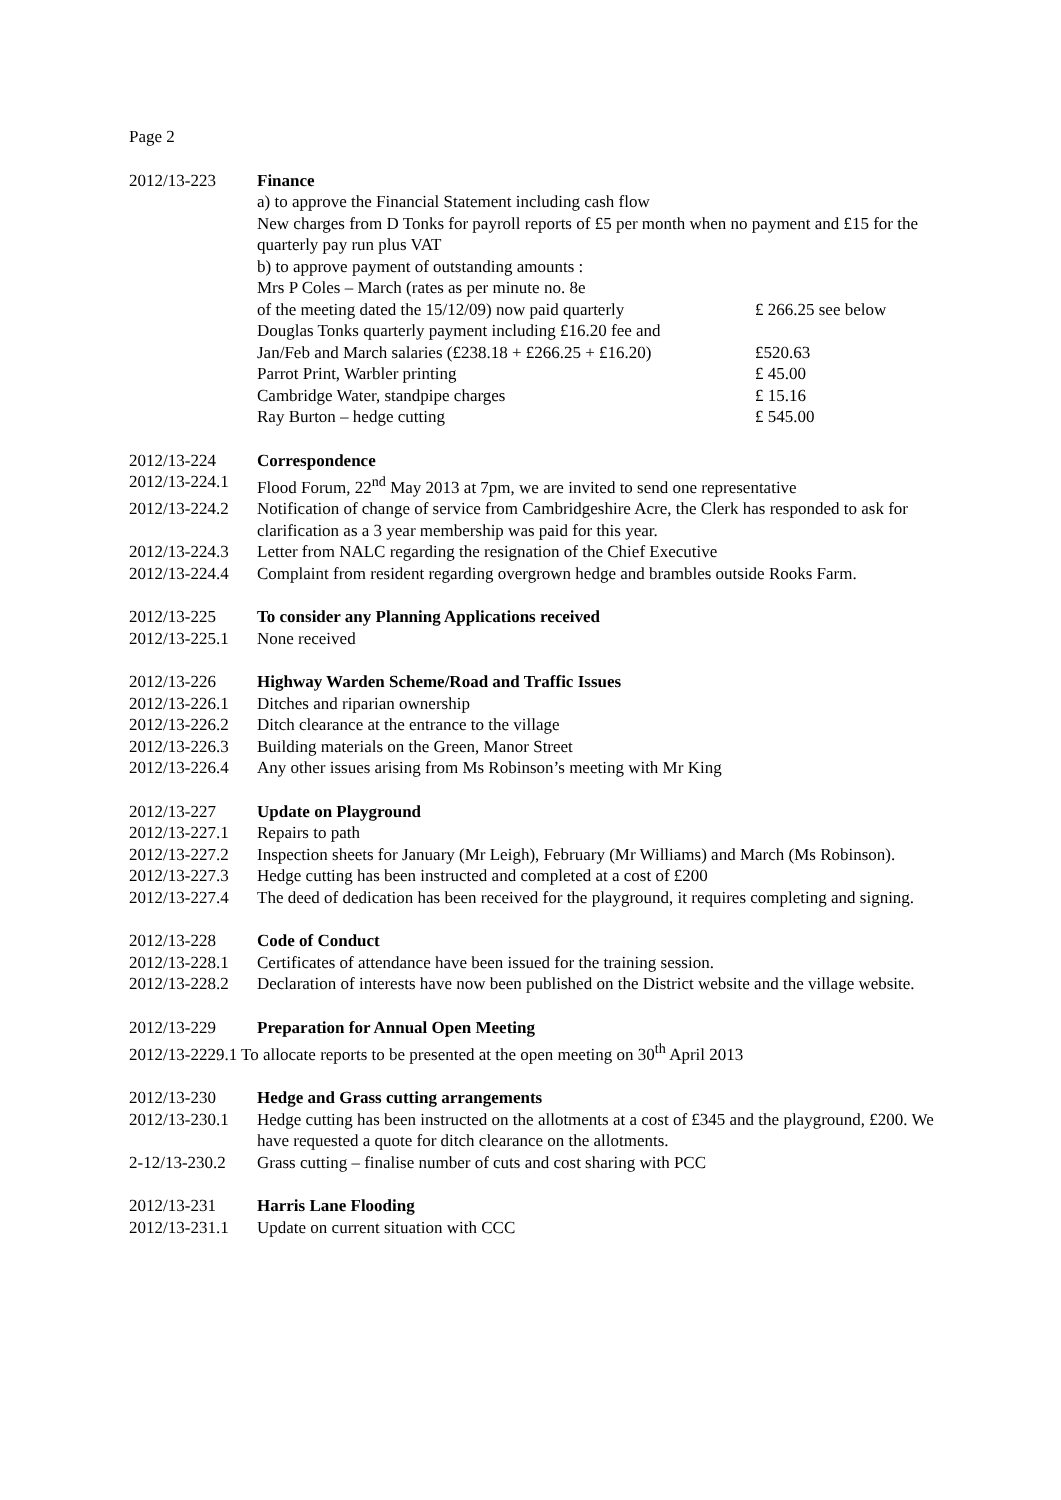Page 2
2012/13-223 Finance
a) to approve the Financial Statement including cash flow
New charges from D Tonks for payroll reports of £5 per month when no payment and £15 for the quarterly pay run plus VAT
b) to approve payment of outstanding amounts :
Mrs P Coles – March (rates as per minute no. 8e
of the meeting dated the 15/12/09) now paid quarterly £ 266.25 see below
Douglas Tonks quarterly payment including £16.20 fee and
Jan/Feb and March salaries (£238.18 + £266.25 + £16.20) £520.63
Parrot Print, Warbler printing £ 45.00
Cambridge Water, standpipe charges £ 15.16
Ray Burton – hedge cutting £ 545.00
2012/13-224 Correspondence
2012/13-224.1
Flood Forum, 22<sup>nd</sup> May 2013 at 7pm, we are invited to send one representative
2012/13-224.2
Notification of change of service from Cambridgeshire Acre, the Clerk has responded to ask for clarification as a 3 year membership was paid for this year.
2012/13-224.3
Letter from NALC regarding the resignation of the Chief Executive
2012/13-224.4
Complaint from resident regarding overgrown hedge and brambles outside Rooks Farm.
2012/13-225 To consider any Planning Applications received
2012/13-225.1
None received
2012/13-226 Highway Warden Scheme/Road and Traffic Issues
2012/13-226.1
Ditches and riparian ownership
2012/13-226.2
Ditch clearance at the entrance to the village
2012/13-226.3
Building materials on the Green, Manor Street
2012/13-226.4
Any other issues arising from Ms Robinson’s meeting with Mr King
2012/13-227 Update on Playground
2012/13-227.1
Repairs to path
2012/13-227.2
Inspection sheets for January (Mr Leigh), February (Mr Williams) and March (Ms Robinson).
2012/13-227.3
Hedge cutting has been instructed and completed at a cost of £200
2012/13-227.4
The deed of dedication has been received for the playground, it requires completing and signing.
2012/13-228 Code of Conduct
2012/13-228.1
Certificates of attendance have been issued for the training session.
2012/13-228.2
Declaration of interests have now been published on the District website and the village website.
2012/13-229 Preparation for Annual Open Meeting
2012/13-2229.1 To allocate reports to be presented at the open meeting on 30<sup>th</sup> April 2013
2012/13-230 Hedge and Grass cutting arrangements
2012/13-230.1
Hedge cutting has been instructed on the allotments at a cost of £345 and the playground, £200. We have requested a quote for ditch clearance on the allotments.
2-12/13-230.2
Grass cutting – finalise number of cuts and cost sharing with PCC
2012/13-231 Harris Lane Flooding
2012/13-231.1
Update on current situation with CCC